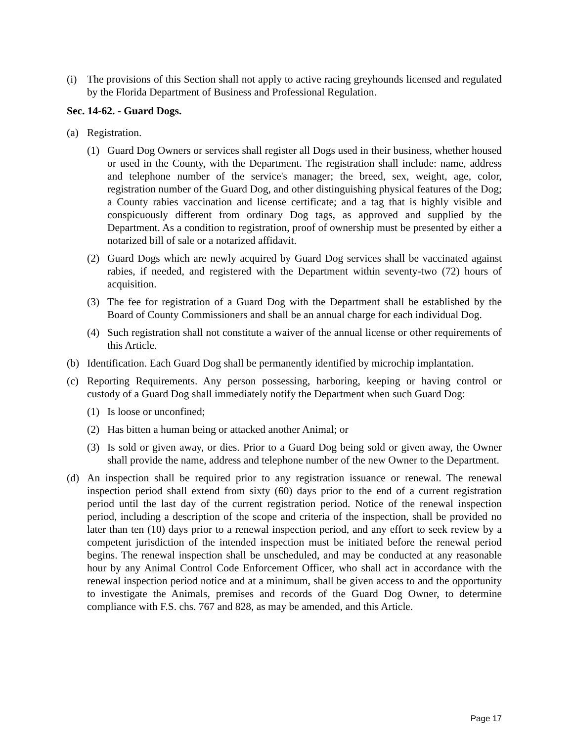(i) The provisions of this Section shall not apply to active racing greyhounds licensed and regulated by the Florida Department of Business and Professional Regulation.
Sec. 14-62. - Guard Dogs.
(a) Registration.
(1) Guard Dog Owners or services shall register all Dogs used in their business, whether housed or used in the County, with the Department. The registration shall include: name, address and telephone number of the service's manager; the breed, sex, weight, age, color, registration number of the Guard Dog, and other distinguishing physical features of the Dog; a County rabies vaccination and license certificate; and a tag that is highly visible and conspicuously different from ordinary Dog tags, as approved and supplied by the Department. As a condition to registration, proof of ownership must be presented by either a notarized bill of sale or a notarized affidavit.
(2) Guard Dogs which are newly acquired by Guard Dog services shall be vaccinated against rabies, if needed, and registered with the Department within seventy-two (72) hours of acquisition.
(3) The fee for registration of a Guard Dog with the Department shall be established by the Board of County Commissioners and shall be an annual charge for each individual Dog.
(4) Such registration shall not constitute a waiver of the annual license or other requirements of this Article.
(b) Identification. Each Guard Dog shall be permanently identified by microchip implantation.
(c) Reporting Requirements. Any person possessing, harboring, keeping or having control or custody of a Guard Dog shall immediately notify the Department when such Guard Dog:
(1) Is loose or unconfined;
(2) Has bitten a human being or attacked another Animal; or
(3) Is sold or given away, or dies. Prior to a Guard Dog being sold or given away, the Owner shall provide the name, address and telephone number of the new Owner to the Department.
(d) An inspection shall be required prior to any registration issuance or renewal. The renewal inspection period shall extend from sixty (60) days prior to the end of a current registration period until the last day of the current registration period. Notice of the renewal inspection period, including a description of the scope and criteria of the inspection, shall be provided no later than ten (10) days prior to a renewal inspection period, and any effort to seek review by a competent jurisdiction of the intended inspection must be initiated before the renewal period begins. The renewal inspection shall be unscheduled, and may be conducted at any reasonable hour by any Animal Control Code Enforcement Officer, who shall act in accordance with the renewal inspection period notice and at a minimum, shall be given access to and the opportunity to investigate the Animals, premises and records of the Guard Dog Owner, to determine compliance with F.S. chs. 767 and 828, as may be amended, and this Article.
Page 17